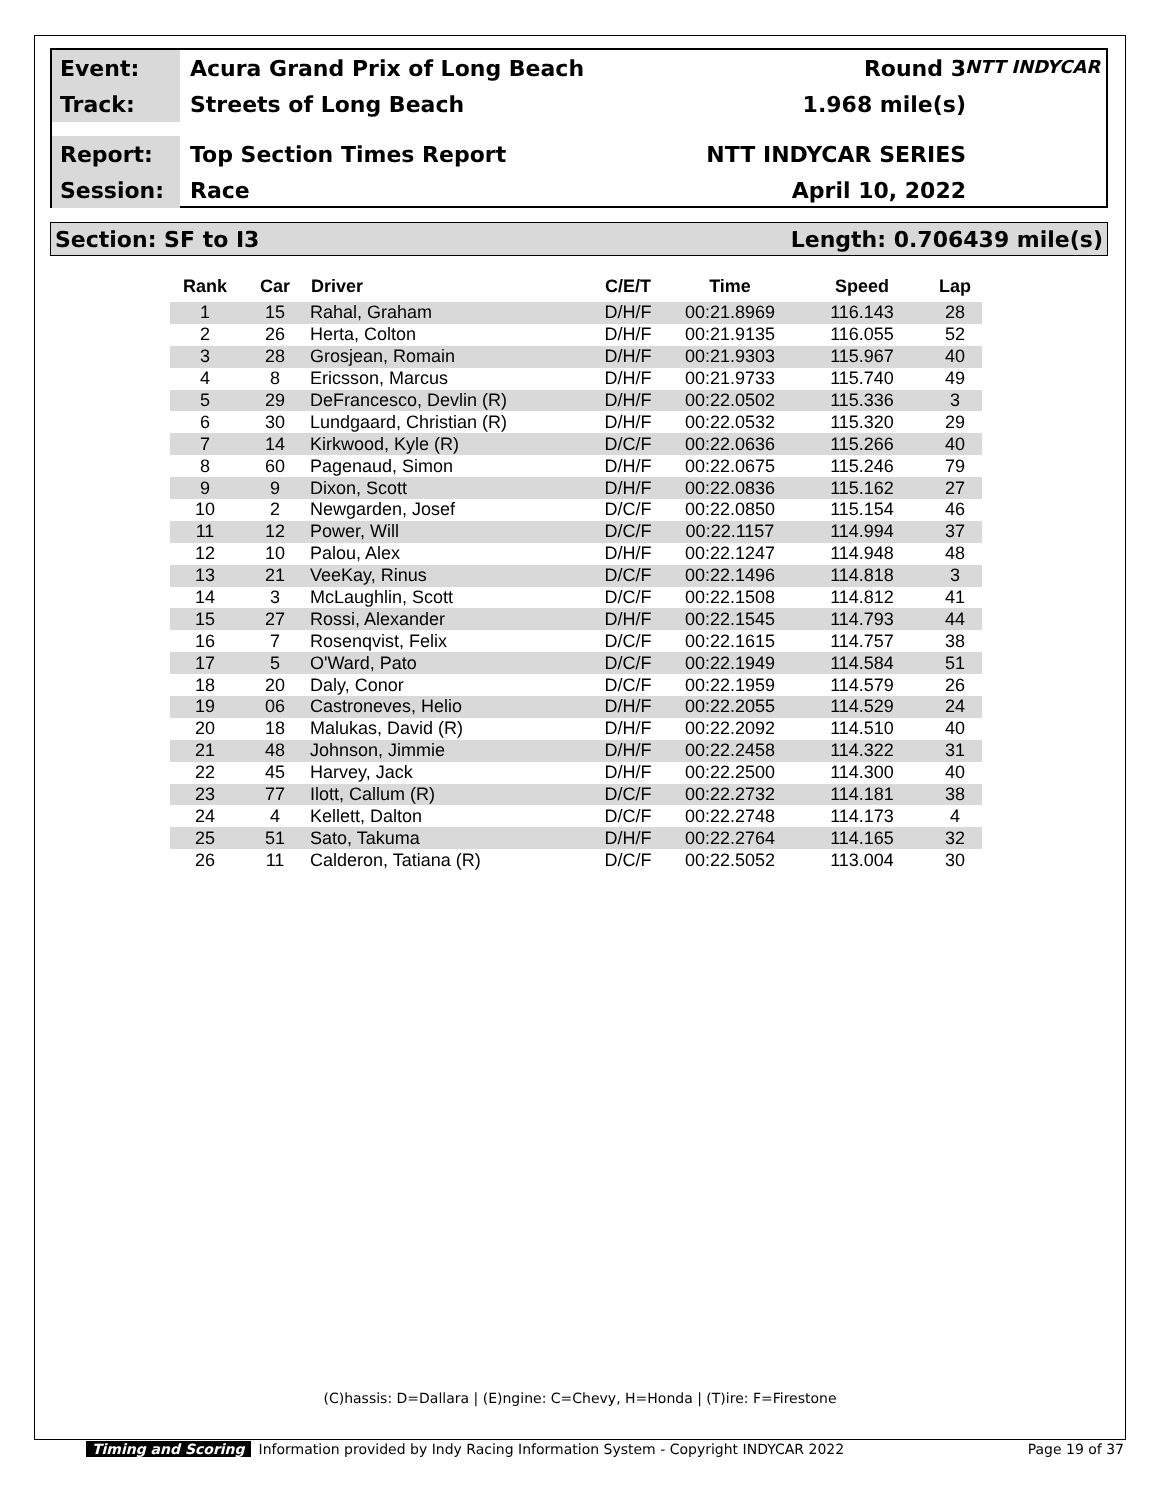Event:
Acura Grand Prix of Long Beach Round 3
Track:
Streets of Long Beach 1.968 mile(s)
Report:
Top Section Times Report NTT INDYCAR SERIES
Session:
Race April 10, 2022
NTT INDYCAR
Section: SF to I3 Length: 0.706439 mile(s)
| Rank | Car | Driver | C/E/T | Time | Speed | Lap |
| --- | --- | --- | --- | --- | --- | --- |
| 1 | 15 | Rahal, Graham | D/H/F | 00:21.8969 | 116.143 | 28 |
| 2 | 26 | Herta, Colton | D/H/F | 00:21.9135 | 116.055 | 52 |
| 3 | 28 | Grosjean, Romain | D/H/F | 00:21.9303 | 115.967 | 40 |
| 4 | 8 | Ericsson, Marcus | D/H/F | 00:21.9733 | 115.740 | 49 |
| 5 | 29 | DeFrancesco, Devlin (R) | D/H/F | 00:22.0502 | 115.336 | 3 |
| 6 | 30 | Lundgaard, Christian (R) | D/H/F | 00:22.0532 | 115.320 | 29 |
| 7 | 14 | Kirkwood, Kyle (R) | D/C/F | 00:22.0636 | 115.266 | 40 |
| 8 | 60 | Pagenaud, Simon | D/H/F | 00:22.0675 | 115.246 | 79 |
| 9 | 9 | Dixon, Scott | D/H/F | 00:22.0836 | 115.162 | 27 |
| 10 | 2 | Newgarden, Josef | D/C/F | 00:22.0850 | 115.154 | 46 |
| 11 | 12 | Power, Will | D/C/F | 00:22.1157 | 114.994 | 37 |
| 12 | 10 | Palou, Alex | D/H/F | 00:22.1247 | 114.948 | 48 |
| 13 | 21 | VeeKay, Rinus | D/C/F | 00:22.1496 | 114.818 | 3 |
| 14 | 3 | McLaughlin, Scott | D/C/F | 00:22.1508 | 114.812 | 41 |
| 15 | 27 | Rossi, Alexander | D/H/F | 00:22.1545 | 114.793 | 44 |
| 16 | 7 | Rosenqvist, Felix | D/C/F | 00:22.1615 | 114.757 | 38 |
| 17 | 5 | O'Ward, Pato | D/C/F | 00:22.1949 | 114.584 | 51 |
| 18 | 20 | Daly, Conor | D/C/F | 00:22.1959 | 114.579 | 26 |
| 19 | 06 | Castroneves, Helio | D/H/F | 00:22.2055 | 114.529 | 24 |
| 20 | 18 | Malukas, David (R) | D/H/F | 00:22.2092 | 114.510 | 40 |
| 21 | 48 | Johnson, Jimmie | D/H/F | 00:22.2458 | 114.322 | 31 |
| 22 | 45 | Harvey, Jack | D/H/F | 00:22.2500 | 114.300 | 40 |
| 23 | 77 | Ilott, Callum (R) | D/C/F | 00:22.2732 | 114.181 | 38 |
| 24 | 4 | Kellett, Dalton | D/C/F | 00:22.2748 | 114.173 | 4 |
| 25 | 51 | Sato, Takuma | D/H/F | 00:22.2764 | 114.165 | 32 |
| 26 | 11 | Calderon, Tatiana (R) | D/C/F | 00:22.5052 | 113.004 | 30 |
(C)hassis: D=Dallara | (E)ngine: C=Chevy, H=Honda | (T)ire: F=Firestone
Timing and Scoring Information provided by Indy Racing Information System - Copyright INDYCAR 2022 Page 19 of 37